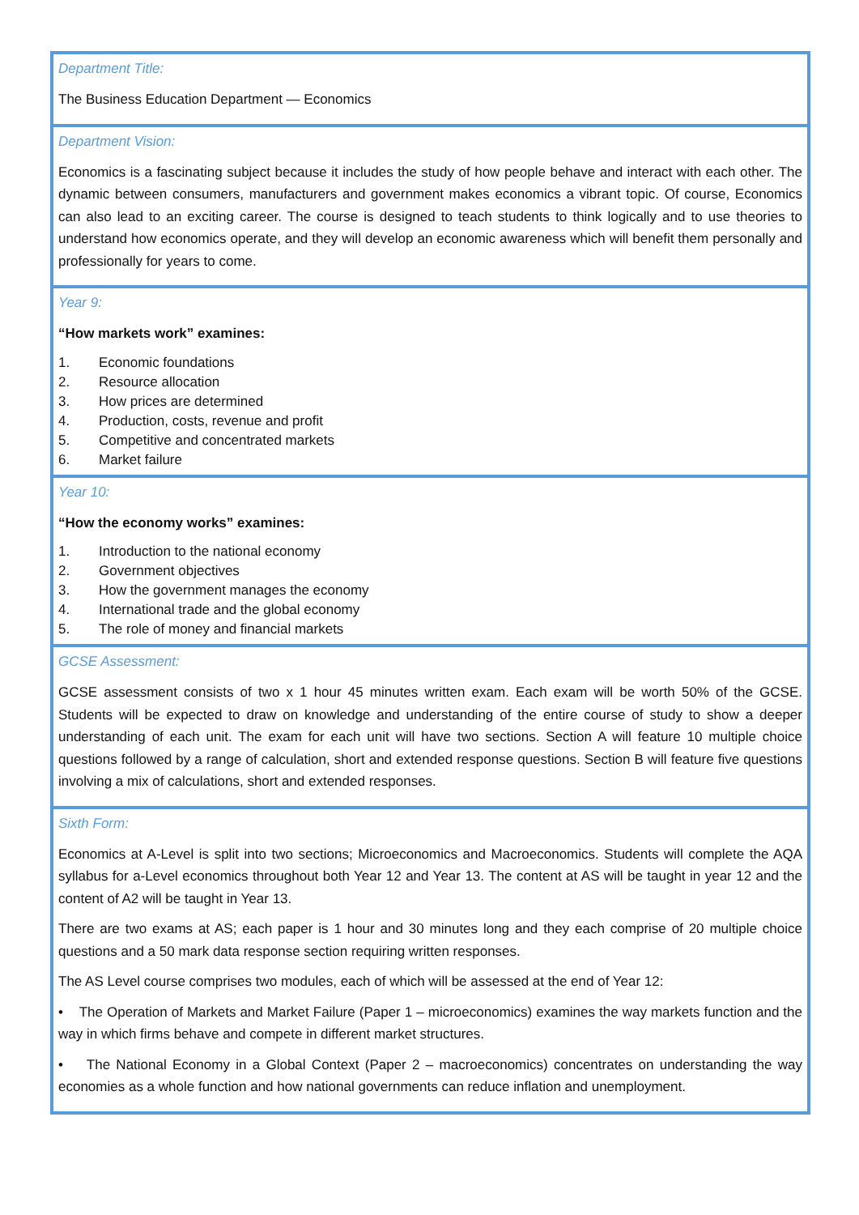Department Title:
The Business Education Department — Economics
Department Vision:
Economics is a fascinating subject because it includes the study of how people behave and interact with each other. The dynamic between consumers, manufacturers and government makes economics a vibrant topic. Of course, Economics can also lead to an exciting career. The course is designed to teach students to think logically and to use theories to understand how economics operate, and they will develop an economic awareness which will benefit them personally and professionally for years to come.
Year 9:
“How markets work” examines:
1. Economic foundations
2. Resource allocation
3. How prices are determined
4. Production, costs, revenue and profit
5. Competitive and concentrated markets
6. Market failure
Year 10:
“How the economy works” examines:
1. Introduction to the national economy
2. Government objectives
3. How the government manages the economy
4. International trade and the global economy
5. The role of money and financial markets
GCSE Assessment:
GCSE assessment consists of two x 1 hour 45 minutes written exam. Each exam will be worth 50% of the GCSE. Students will be expected to draw on knowledge and understanding of the entire course of study to show a deeper understanding of each unit. The exam for each unit will have two sections. Section A will feature 10 multiple choice questions followed by a range of calculation, short and extended response questions. Section B will feature five questions involving a mix of calculations, short and extended responses.
Sixth Form:
Economics at A-Level is split into two sections; Microeconomics and Macroeconomics. Students will complete the AQA syllabus for a-Level economics throughout both Year 12 and Year 13. The content at AS will be taught in year 12 and the content of A2 will be taught in Year 13.
There are two exams at AS; each paper is 1 hour and 30 minutes long and they each comprise of 20 multiple choice questions and a 50 mark data response section requiring written responses.
The AS Level course comprises two modules, each of which will be assessed at the end of Year 12:
• The Operation of Markets and Market Failure (Paper 1 – microeconomics) examines the way markets function and the way in which firms behave and compete in different market structures.
• The National Economy in a Global Context (Paper 2 – macroeconomics) concentrates on understanding the way economies as a whole function and how national governments can reduce inflation and unemployment.